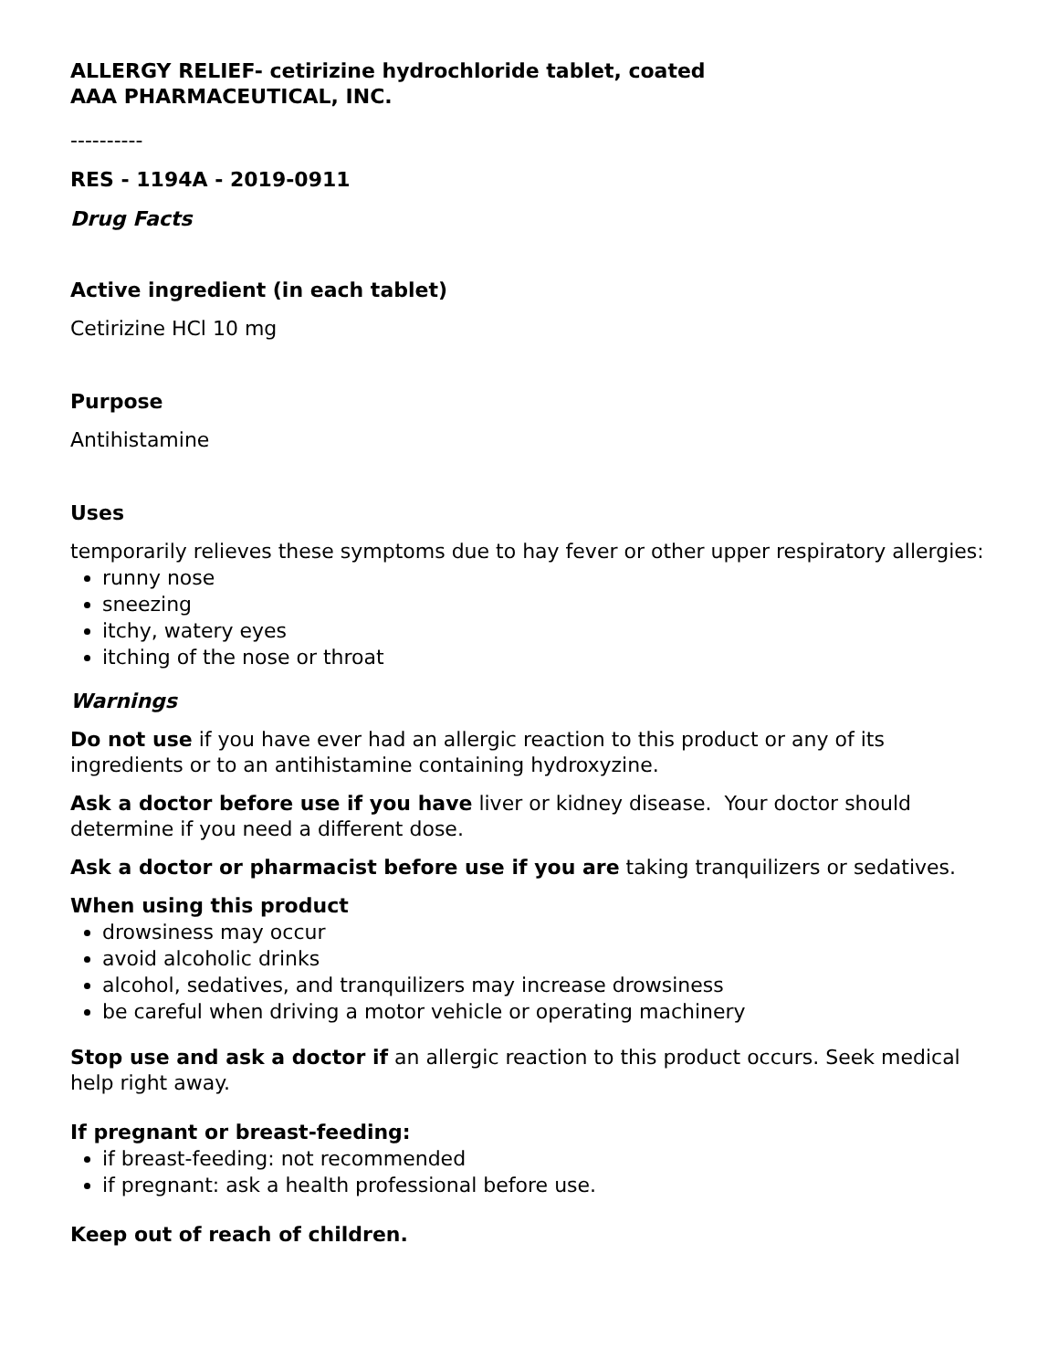ALLERGY RELIEF- cetirizine hydrochloride tablet, coated
AAA PHARMACEUTICAL, INC.
----------
RES - 1194A - 2019-0911
Drug Facts
Active ingredient (in each tablet)
Cetirizine HCl 10 mg
Purpose
Antihistamine
Uses
temporarily relieves these symptoms due to hay fever or other upper respiratory allergies:
runny nose
sneezing
itchy, watery eyes
itching of the nose or throat
Warnings
Do not use if you have ever had an allergic reaction to this product or any of its ingredients or to an antihistamine containing hydroxyzine.
Ask a doctor before use if you have liver or kidney disease. Your doctor should determine if you need a different dose.
Ask a doctor or pharmacist before use if you are taking tranquilizers or sedatives.
When using this product
drowsiness may occur
avoid alcoholic drinks
alcohol, sedatives, and tranquilizers may increase drowsiness
be careful when driving a motor vehicle or operating machinery
Stop use and ask a doctor if an allergic reaction to this product occurs. Seek medical help right away.
If pregnant or breast-feeding:
if breast-feeding: not recommended
if pregnant: ask a health professional before use.
Keep out of reach of children.